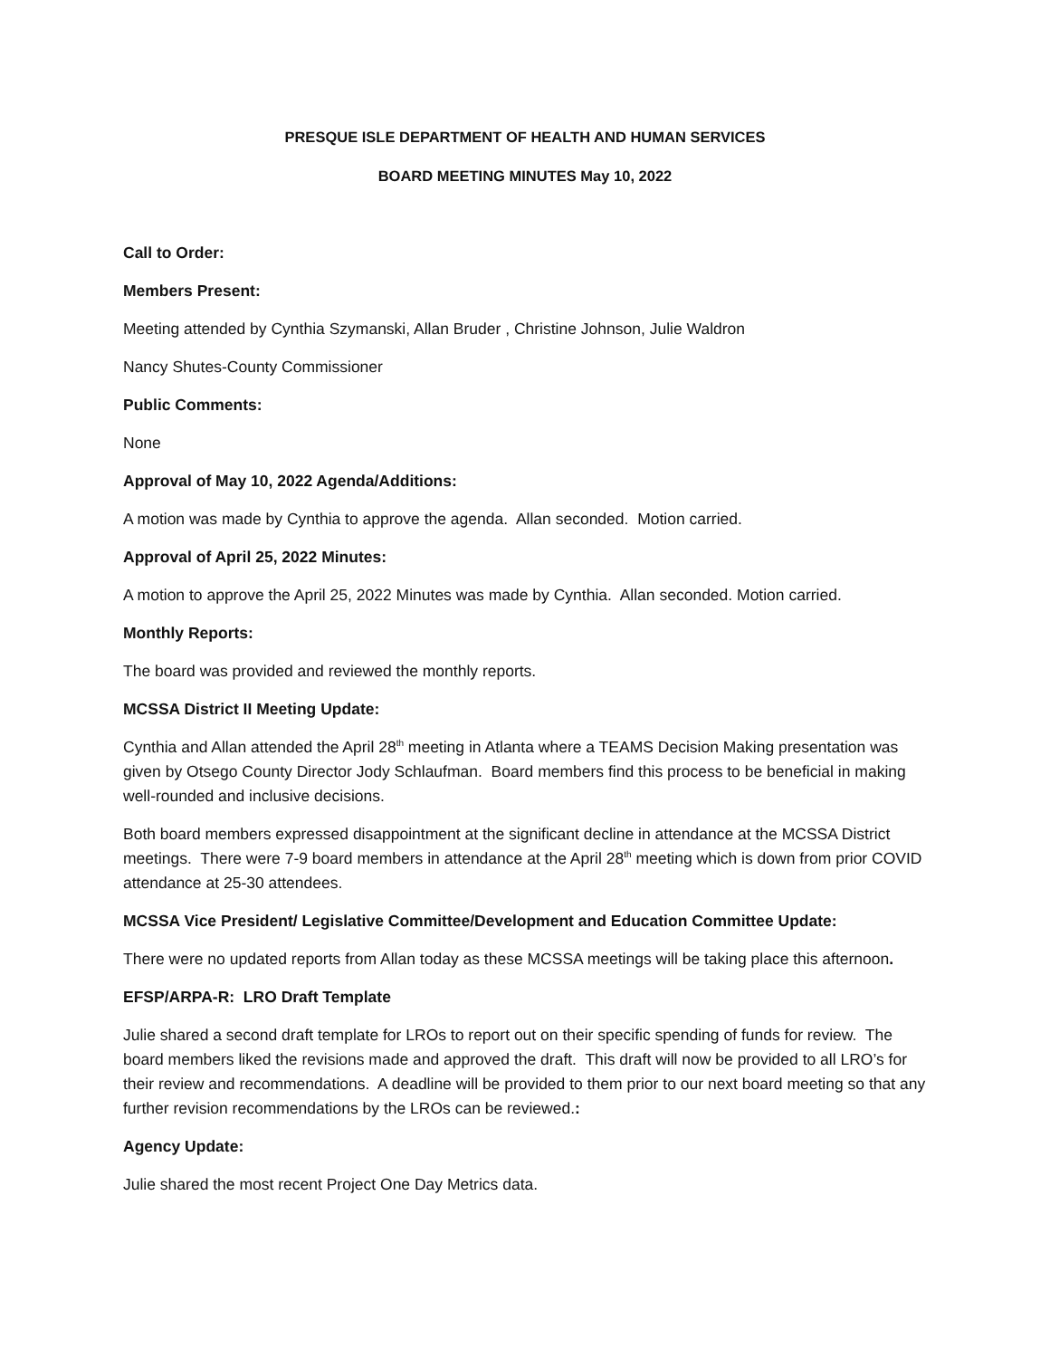PRESQUE ISLE DEPARTMENT OF HEALTH AND HUMAN SERVICES
BOARD MEETING MINUTES May 10, 2022
Call to Order:
Members Present:
Meeting attended by Cynthia Szymanski, Allan Bruder , Christine Johnson, Julie Waldron
Nancy Shutes-County Commissioner
Public Comments:
None
Approval of May 10, 2022 Agenda/Additions:
A motion was made by Cynthia to approve the agenda. Allan seconded. Motion carried.
Approval of April 25, 2022 Minutes:
A motion to approve the April 25, 2022 Minutes was made by Cynthia. Allan seconded. Motion carried.
Monthly Reports:
The board was provided and reviewed the monthly reports.
MCSSA District II Meeting Update:
Cynthia and Allan attended the April 28<sup>th</sup> meeting in Atlanta where a TEAMS Decision Making presentation was given by Otsego County Director Jody Schlaufman. Board members find this process to be beneficial in making well-rounded and inclusive decisions.
Both board members expressed disappointment at the significant decline in attendance at the MCSSA District meetings. There were 7-9 board members in attendance at the April 28<sup>th</sup> meeting which is down from prior COVID attendance at 25-30 attendees.
MCSSA Vice President/ Legislative Committee/Development and Education Committee Update:
There were no updated reports from Allan today as these MCSSA meetings will be taking place this afternoon.
EFSP/ARPA-R: LRO Draft Template
Julie shared a second draft template for LROs to report out on their specific spending of funds for review. The board members liked the revisions made and approved the draft. This draft will now be provided to all LRO’s for their review and recommendations. A deadline will be provided to them prior to our next board meeting so that any further revision recommendations by the LROs can be reviewed.:
Agency Update:
Julie shared the most recent Project One Day Metrics data.